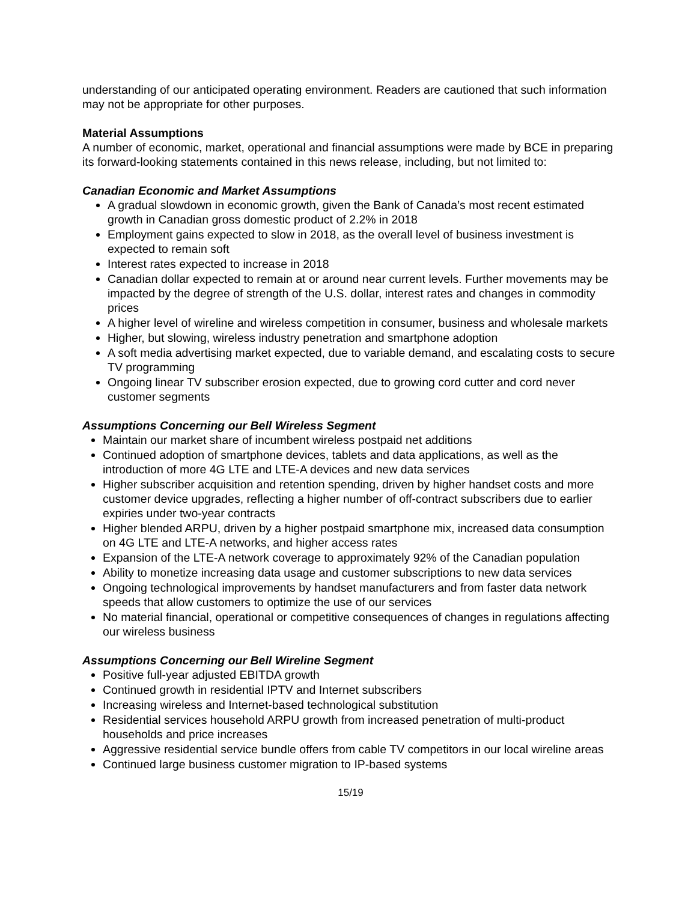understanding of our anticipated operating environment. Readers are cautioned that such information may not be appropriate for other purposes.
Material Assumptions
A number of economic, market, operational and financial assumptions were made by BCE in preparing its forward-looking statements contained in this news release, including, but not limited to:
Canadian Economic and Market Assumptions
A gradual slowdown in economic growth, given the Bank of Canada’s most recent estimated growth in Canadian gross domestic product of 2.2% in 2018
Employment gains expected to slow in 2018, as the overall level of business investment is expected to remain soft
Interest rates expected to increase in 2018
Canadian dollar expected to remain at or around near current levels. Further movements may be impacted by the degree of strength of the U.S. dollar, interest rates and changes in commodity prices
A higher level of wireline and wireless competition in consumer, business and wholesale markets
Higher, but slowing, wireless industry penetration and smartphone adoption
A soft media advertising market expected, due to variable demand, and escalating costs to secure TV programming
Ongoing linear TV subscriber erosion expected, due to growing cord cutter and cord never customer segments
Assumptions Concerning our Bell Wireless Segment
Maintain our market share of incumbent wireless postpaid net additions
Continued adoption of smartphone devices, tablets and data applications, as well as the introduction of more 4G LTE and LTE-A devices and new data services
Higher subscriber acquisition and retention spending, driven by higher handset costs and more customer device upgrades, reflecting a higher number of off-contract subscribers due to earlier expiries under two-year contracts
Higher blended ARPU, driven by a higher postpaid smartphone mix, increased data consumption on 4G LTE and LTE-A networks, and higher access rates
Expansion of the LTE-A network coverage to approximately 92% of the Canadian population
Ability to monetize increasing data usage and customer subscriptions to new data services
Ongoing technological improvements by handset manufacturers and from faster data network speeds that allow customers to optimize the use of our services
No material financial, operational or competitive consequences of changes in regulations affecting our wireless business
Assumptions Concerning our Bell Wireline Segment
Positive full-year adjusted EBITDA growth
Continued growth in residential IPTV and Internet subscribers
Increasing wireless and Internet-based technological substitution
Residential services household ARPU growth from increased penetration of multi-product households and price increases
Aggressive residential service bundle offers from cable TV competitors in our local wireline areas
Continued large business customer migration to IP-based systems
15/19